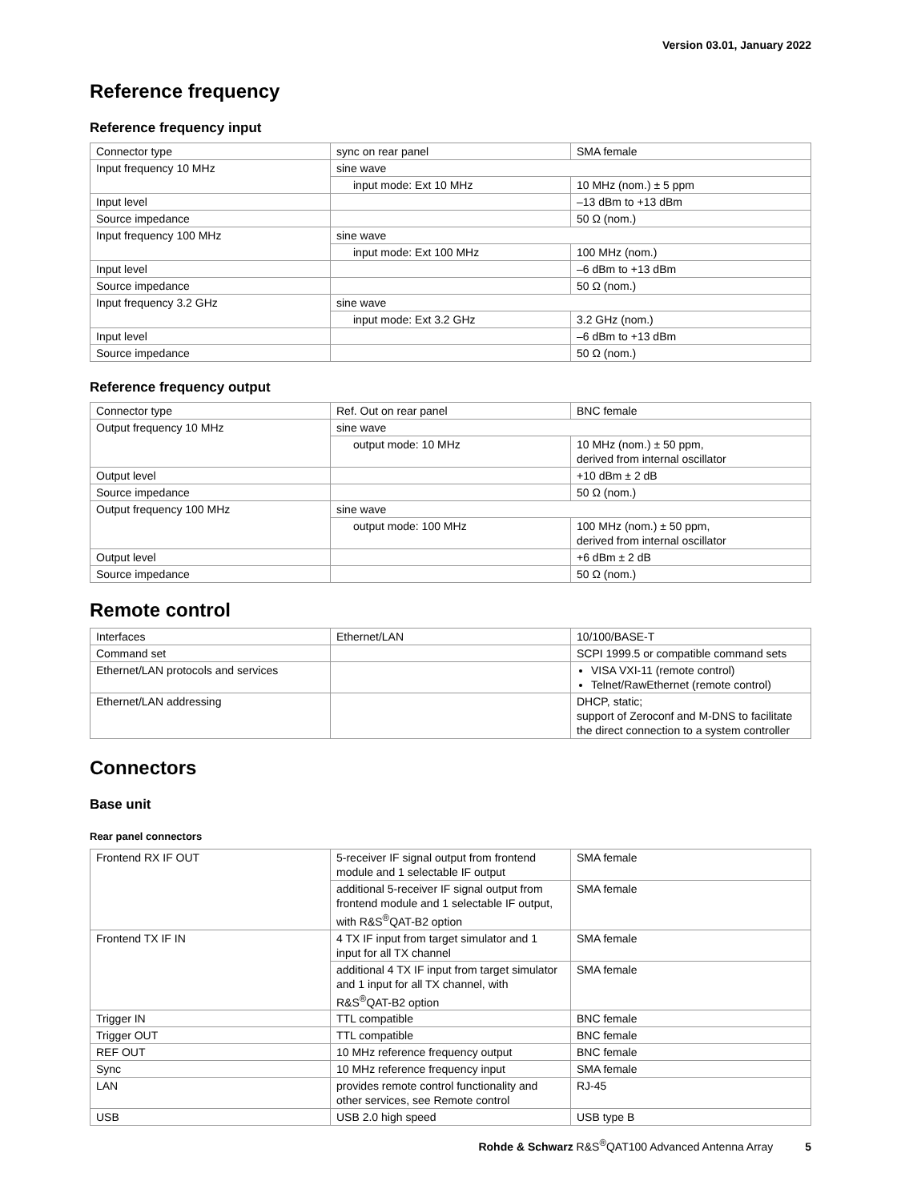Version 03.01, January 2022
Reference frequency
Reference frequency input
| Connector type | sync on rear panel | SMA female |
| Input frequency 10 MHz | sine wave | |
| | input mode: Ext 10 MHz | 10 MHz (nom.) ± 5 ppm |
| Input level | | –13 dBm to +13 dBm |
| Source impedance | | 50 Ω (nom.) |
| Input frequency 100 MHz | sine wave | |
| | input mode: Ext 100 MHz | 100 MHz (nom.) |
| Input level | | –6 dBm to +13 dBm |
| Source impedance | | 50 Ω (nom.) |
| Input frequency 3.2 GHz | sine wave | |
| | input mode: Ext 3.2 GHz | 3.2 GHz (nom.) |
| Input level | | –6 dBm to +13 dBm |
| Source impedance | | 50 Ω (nom.) |
Reference frequency output
| Connector type | Ref. Out on rear panel | BNC female |
| Output frequency 10 MHz | sine wave | |
| | output mode: 10 MHz | 10 MHz (nom.) ± 50 ppm, derived from internal oscillator |
| Output level | | +10 dBm ± 2 dB |
| Source impedance | | 50 Ω (nom.) |
| Output frequency 100 MHz | sine wave | |
| | output mode: 100 MHz | 100 MHz (nom.) ± 50 ppm, derived from internal oscillator |
| Output level | | +6 dBm ± 2 dB |
| Source impedance | | 50 Ω (nom.) |
Remote control
| Interfaces | Ethernet/LAN | 10/100/BASE-T |
| Command set | | SCPI 1999.5 or compatible command sets |
| Ethernet/LAN protocols and services | | VISA VXI-11 (remote control) Telnet/RawEthernet (remote control) |
| Ethernet/LAN addressing | | DHCP, static; support of Zeroconf and M-DNS to facilitate the direct connection to a system controller |
Connectors
Base unit
Rear panel connectors
| Frontend RX IF OUT | 5-receiver IF signal output from frontend module and 1 selectable IF output | SMA female |
| | additional 5-receiver IF signal output from frontend module and 1 selectable IF output, with R&S<sup>®</sup>QAT-B2 option | SMA female |
| Frontend TX IF IN | 4 TX IF input from target simulator and 1 input for all TX channel | SMA female |
| | additional 4 TX IF input from target simulator and 1 input for all TX channel, with R&S<sup>®</sup>QAT-B2 option | SMA female |
| Trigger IN | TTL compatible | BNC female |
| Trigger OUT | TTL compatible | BNC female |
| REF OUT | 10 MHz reference frequency output | BNC female |
| Sync | 10 MHz reference frequency input | SMA female |
| LAN | provides remote control functionality and other services, see Remote control | RJ-45 |
| USB | USB 2.0 high speed | USB type B |
Rohde & Schwarz R&S<sup>®</sup>QAT100 Advanced Antenna Array 5